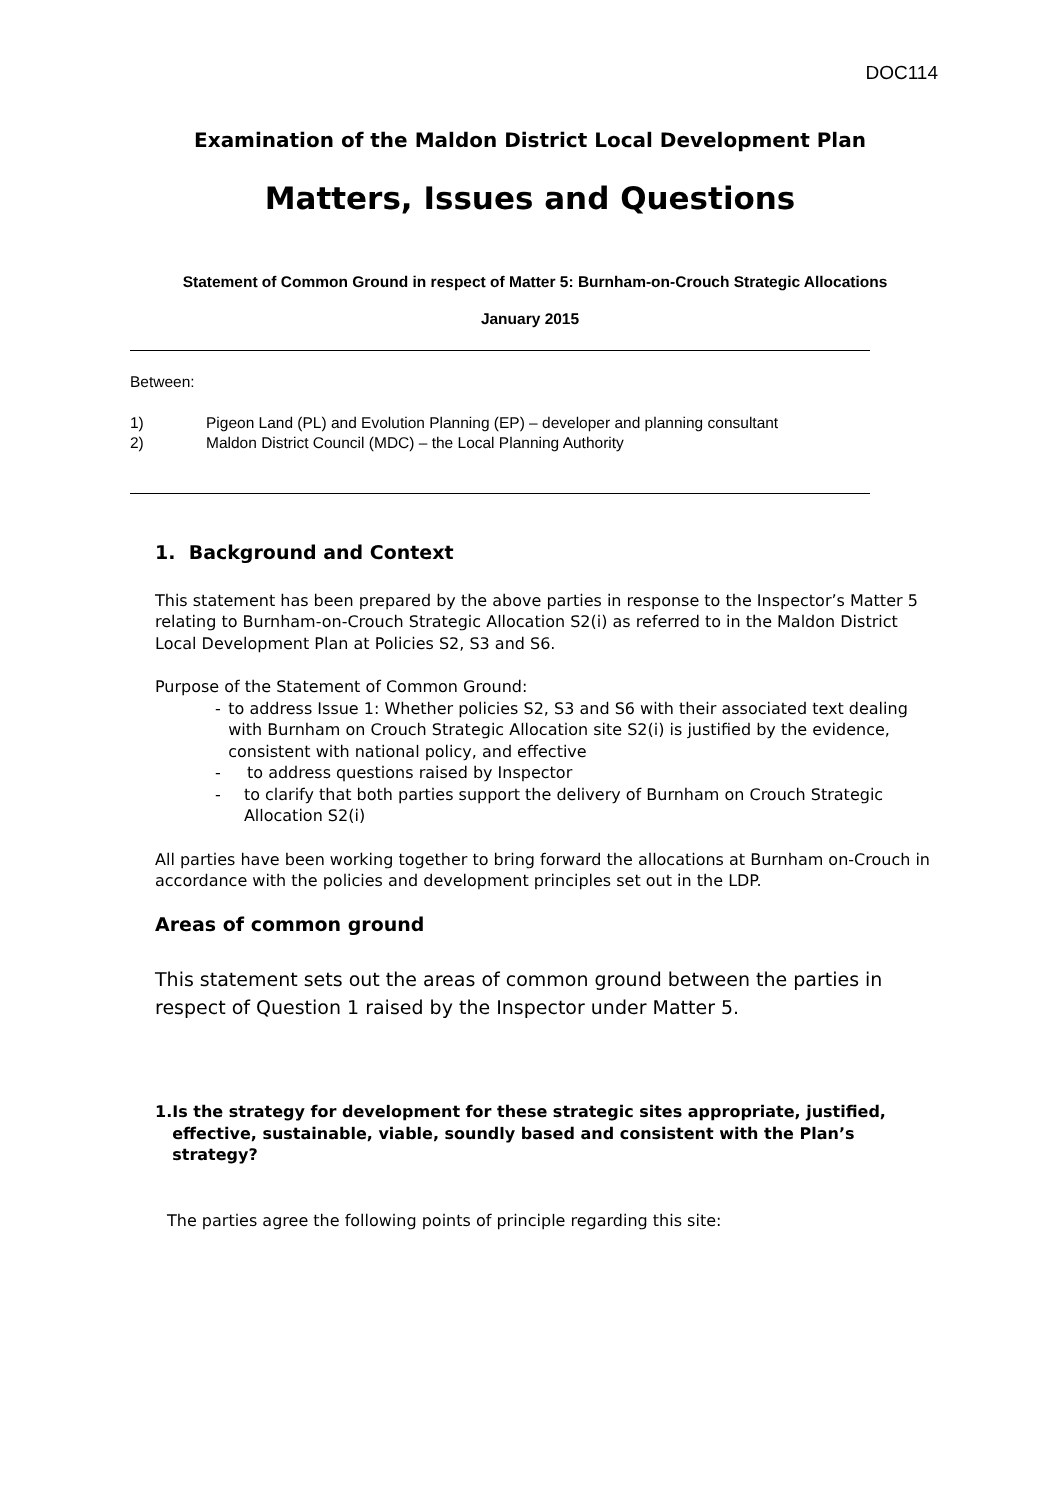DOC114
Examination of the Maldon District Local Development Plan
Matters, Issues and Questions
Statement of Common Ground in respect of Matter 5: Burnham-on-Crouch Strategic Allocations
January 2015
Between:
1) Pigeon Land (PL) and Evolution Planning (EP) – developer and planning consultant
2) Maldon District Council (MDC) – the Local Planning Authority
1. Background and Context
This statement has been prepared by the above parties in response to the Inspector’s Matter 5 relating to Burnham-on-Crouch Strategic Allocation S2(i) as referred to in the Maldon District Local Development Plan at Policies S2, S3 and S6.
Purpose of the Statement of Common Ground:
- to address Issue 1: Whether policies S2, S3 and S6 with their associated text dealing with Burnham on Crouch Strategic Allocation site S2(i) is justified by the evidence, consistent with national policy, and effective
- to address questions raised by Inspector
- to clarify that both parties support the delivery of Burnham on Crouch Strategic Allocation S2(i)
All parties have been working together to bring forward the allocations at Burnham on-Crouch in accordance with the policies and development principles set out in the LDP.
Areas of common ground
This statement sets out the areas of common ground between the parties in respect of Question 1 raised by the Inspector under Matter 5.
1. Is the strategy for development for these strategic sites appropriate, justified, effective, sustainable, viable, soundly based and consistent with the Plan’s strategy?
The parties agree the following points of principle regarding this site: